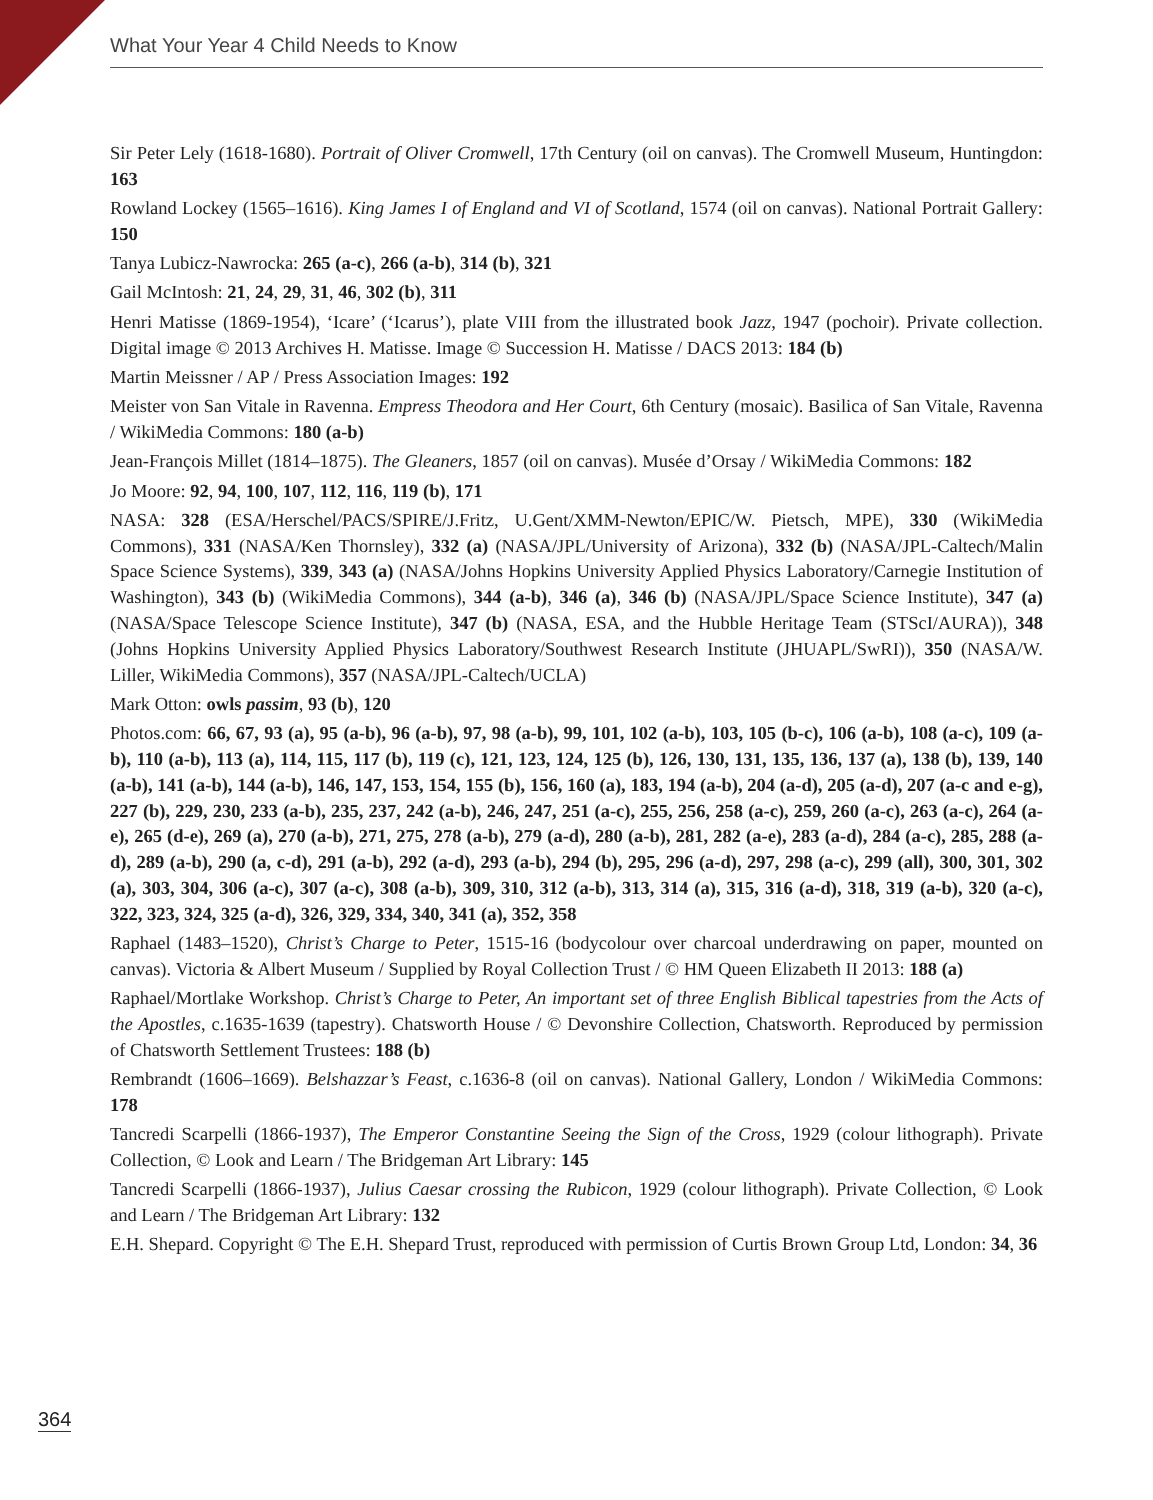What Your Year 4 Child Needs to Know
Sir Peter Lely (1618-1680). Portrait of Oliver Cromwell, 17th Century (oil on canvas). The Cromwell Museum, Huntingdon: 163
Rowland Lockey (1565–1616). King James I of England and VI of Scotland, 1574 (oil on canvas). National Portrait Gallery: 150
Tanya Lubicz-Nawrocka: 265 (a-c), 266 (a-b), 314 (b), 321
Gail McIntosh: 21, 24, 29, 31, 46, 302 (b), 311
Henri Matisse (1869-1954), ‘Icare’ (‘Icarus’), plate VIII from the illustrated book Jazz, 1947 (pochoir). Private collection. Digital image © 2013 Archives H. Matisse. Image © Succession H. Matisse / DACS 2013: 184 (b)
Martin Meissner / AP / Press Association Images: 192
Meister von San Vitale in Ravenna. Empress Theodora and Her Court, 6th Century (mosaic). Basilica of San Vitale, Ravenna / WikiMedia Commons: 180 (a-b)
Jean-François Millet (1814–1875). The Gleaners, 1857 (oil on canvas). Musée d’Orsay / WikiMedia Commons: 182
Jo Moore: 92, 94, 100, 107, 112, 116, 119 (b), 171
NASA: 328 (ESA/Herschel/PACS/SPIRE/J.Fritz, U.Gent/XMM-Newton/EPIC/W. Pietsch, MPE), 330 (WikiMedia Commons), 331 (NASA/Ken Thornsley), 332 (a) (NASA/JPL/University of Arizona), 332 (b) (NASA/JPL-Caltech/Malin Space Science Systems), 339, 343 (a) (NASA/Johns Hopkins University Applied Physics Laboratory/Carnegie Institution of Washington), 343 (b) (WikiMedia Commons), 344 (a-b), 346 (a), 346 (b) (NASA/JPL/Space Science Institute), 347 (a) (NASA/Space Telescope Science Institute), 347 (b) (NASA, ESA, and the Hubble Heritage Team (STScI/AURA)), 348 (Johns Hopkins University Applied Physics Laboratory/Southwest Research Institute (JHUAPL/SwRI)), 350 (NASA/W. Liller, WikiMedia Commons), 357 (NASA/JPL-Caltech/UCLA)
Mark Otton: owls passim, 93 (b), 120
Photos.com: 66, 67, 93 (a), 95 (a-b), 96 (a-b), 97, 98 (a-b), 99, 101, 102 (a-b), 103, 105 (b-c), 106 (a-b), 108 (a-c), 109 (a-b), 110 (a-b), 113 (a), 114, 115, 117 (b), 119 (c), 121, 123, 124, 125 (b), 126, 130, 131, 135, 136, 137 (a), 138 (b), 139, 140 (a-b), 141 (a-b), 144 (a-b), 146, 147, 153, 154, 155 (b), 156, 160 (a), 183, 194 (a-b), 204 (a-d), 205 (a-d), 207 (a-c and e-g), 227 (b), 229, 230, 233 (a-b), 235, 237, 242 (a-b), 246, 247, 251 (a-c), 255, 256, 258 (a-c), 259, 260 (a-c), 263 (a-c), 264 (a-e), 265 (d-e), 269 (a), 270 (a-b), 271, 275, 278 (a-b), 279 (a-d), 280 (a-b), 281, 282 (a-e), 283 (a-d), 284 (a-c), 285, 288 (a-d), 289 (a-b), 290 (a, c-d), 291 (a-b), 292 (a-d), 293 (a-b), 294 (b), 295, 296 (a-d), 297, 298 (a-c), 299 (all), 300, 301, 302 (a), 303, 304, 306 (a-c), 307 (a-c), 308 (a-b), 309, 310, 312 (a-b), 313, 314 (a), 315, 316 (a-d), 318, 319 (a-b), 320 (a-c), 322, 323, 324, 325 (a-d), 326, 329, 334, 340, 341 (a), 352, 358
Raphael (1483–1520), Christ’s Charge to Peter, 1515-16 (bodycolour over charcoal underdrawing on paper, mounted on canvas). Victoria & Albert Museum / Supplied by Royal Collection Trust / © HM Queen Elizabeth II 2013: 188 (a)
Raphael/Mortlake Workshop. Christ’s Charge to Peter, An important set of three English Biblical tapestries from the Acts of the Apostles, c.1635-1639 (tapestry). Chatsworth House / © Devonshire Collection, Chatsworth. Reproduced by permission of Chatsworth Settlement Trustees: 188 (b)
Rembrandt (1606–1669). Belshazzar’s Feast, c.1636-8 (oil on canvas). National Gallery, London / WikiMedia Commons: 178
Tancredi Scarpelli (1866-1937), The Emperor Constantine Seeing the Sign of the Cross, 1929 (colour lithograph). Private Collection, © Look and Learn / The Bridgeman Art Library: 145
Tancredi Scarpelli (1866-1937), Julius Caesar crossing the Rubicon, 1929 (colour lithograph). Private Collection, © Look and Learn / The Bridgeman Art Library: 132
E.H. Shepard. Copyright © The E.H. Shepard Trust, reproduced with permission of Curtis Brown Group Ltd, London: 34, 36
364